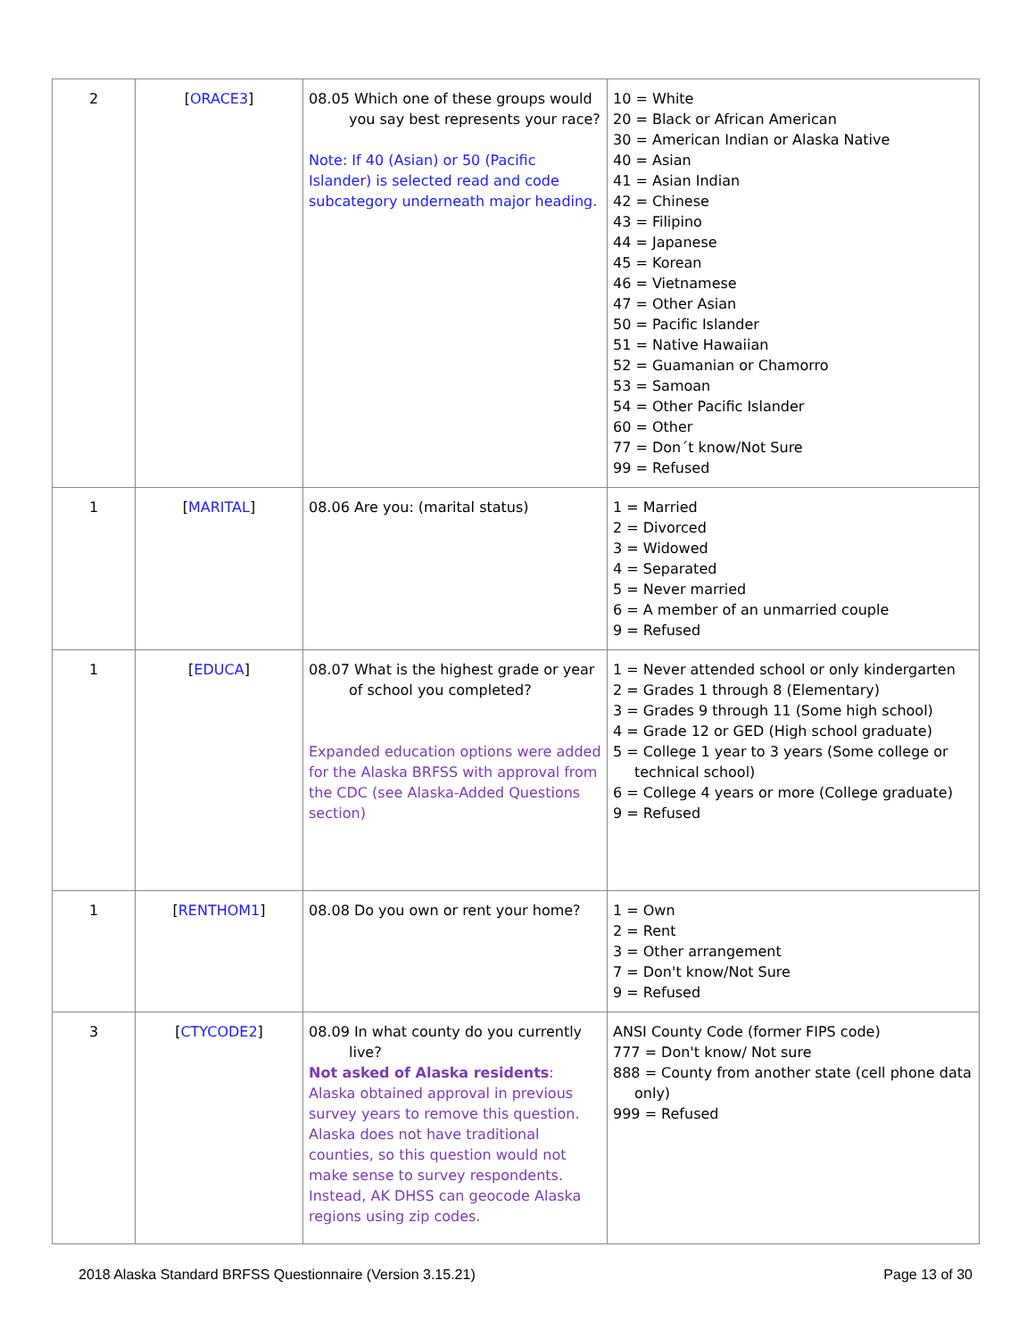| 2 | [ ORACE3 ] | 08.05 Which one of these groups would you say best represents your race? Note: If 40 (Asian) or 50 (Pacific Islander) is selected read and code subcategory underneath major heading. | 10 = White 20 = Black or African American 30 = American Indian or Alaska Native 40 = Asian 41 = Asian Indian 42 = Chinese 43 = Filipino 44 = Japanese 45 = Korean 46 = Vietnamese 47 = Other Asian 50 = Pacific Islander 51 = Native Hawaiian 52 = Guamanian or Chamorro 53 = Samoan 54 = Other Pacific Islander 60 = Other 77 = Don´t know/Not Sure 99 = Refused |
| 1 | [ MARITAL ] | 08.06 Are you: (marital status) | 1 = Married 2 = Divorced 3 = Widowed 4 = Separated 5 = Never married 6 = A member of an unmarried couple 9 = Refused |
| 1 | [ EDUCA ] | 08.07 What is the highest grade or year of school you completed? Expanded education options were added for the Alaska BRFSS with approval from the CDC (see Alaska-Added Questions section) | 1 = Never attended school or only kindergarten 2 = Grades 1 through 8 (Elementary) 3 = Grades 9 through 11 (Some high school) 4 = Grade 12 or GED (High school graduate) 5 = College 1 year to 3 years (Some college or technical school) 6 = College 4 years or more (College graduate) 9 = Refused |
| 1 | [ RENTHOM1 ] | 08.08 Do you own or rent your home? | 1 = Own 2 = Rent 3 = Other arrangement 7 = Don't know/Not Sure 9 = Refused |
| 3 | [ CTYCODE2 ] | 08.09 In what county do you currently live? Not asked of Alaska residents : Alaska obtained approval in previous survey years to remove this question. Alaska does not have traditional counties, so this question would not make sense to survey respondents. Instead, AK DHSS can geocode Alaska regions using zip codes. | ANSI County Code (former FIPS code) 777 = Don't know/ Not sure 888 = County from another state (cell phone data only) 999 = Refused |
2018 Alaska Standard BRFSS Questionnaire (Version 3.15.21) Page 13 of 30